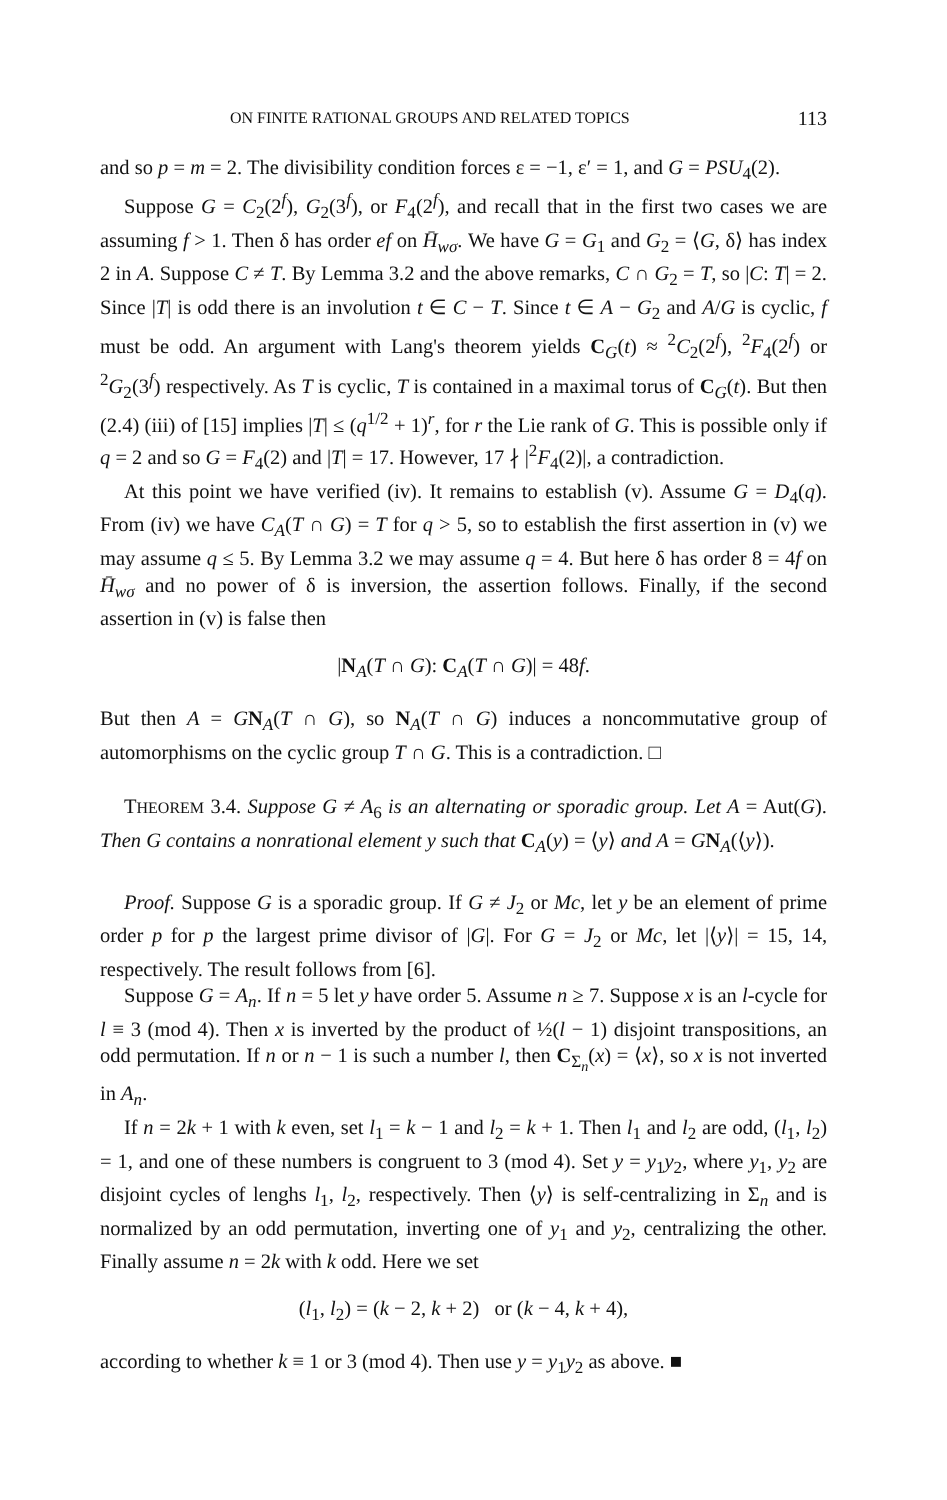ON FINITE RATIONAL GROUPS AND RELATED TOPICS 113
and so p = m = 2. The divisibility condition forces ε = −1, ε′ = 1, and G = PSU<sub>4</sub>(2).
Suppose G = C<sub>2</sub>(2<sup>f</sup>), G<sub>2</sub>(3<sup>f</sup>), or F<sub>4</sub>(2<sup>f</sup>), and recall that in the first two cases we are assuming f > 1. Then δ has order ef on H̄<sub>wσ</sub>. We have G = G<sub>1</sub> and G<sub>2</sub> = ⟨G, δ⟩ has index 2 in A. Suppose C ≠ T. By Lemma 3.2 and the above remarks, C ∩ G<sub>2</sub> = T, so |C: T| = 2. Since |T| is odd there is an involution t ∈ C − T. Since t ∈ A − G<sub>2</sub> and A/G is cyclic, f must be odd. An argument with Lang's theorem yields C<sub>G</sub>(t) ≈ <sup>2</sup>C<sub>2</sub>(2<sup>f</sup>), <sup>2</sup>F<sub>4</sub>(2<sup>f</sup>) or <sup>2</sup>G<sub>2</sub>(3<sup>f</sup>) respectively. As T is cyclic, T is contained in a maximal torus of C<sub>G</sub>(t). But then (2.4) (iii) of [15] implies |T| ≤ (q<sup>1/2</sup> + 1)<sup>r</sup>, for r the Lie rank of G. This is possible only if q = 2 and so G = F<sub>4</sub>(2) and |T| = 17. However, 17 ∤ |<sup>2</sup>F<sub>4</sub>(2)|, a contradiction.
At this point we have verified (iv). It remains to establish (v). Assume G = D<sub>4</sub>(q). From (iv) we have C<sub>A</sub>(T ∩ G) = T for q > 5, so to establish the first assertion in (v) we may assume q ≤ 5. By Lemma 3.2 we may assume q = 4. But here δ has order 8 = 4f on H̄<sub>wσ</sub> and no power of δ is inversion, the assertion follows. Finally, if the second assertion in (v) is false then
|N<sub>A</sub>(T ∩ G): C<sub>A</sub>(T ∩ G)| = 48f.
But then A = GN<sub>A</sub>(T ∩ G), so N<sub>A</sub>(T ∩ G) induces a noncommutative group of automorphisms on the cyclic group T ∩ G. This is a contradiction. □
THEOREM 3.4. Suppose G ≠ A<sub>6</sub> is an alternating or sporadic group. Let A = Aut(G). Then G contains a nonrational element y such that C<sub>A</sub>(y) = ⟨y⟩ and A = GN<sub>A</sub>(⟨y⟩).
Proof. Suppose G is a sporadic group. If G ≠ J<sub>2</sub> or Mc, let y be an element of prime order p for p the largest prime divisor of |G|. For G = J<sub>2</sub> or Mc, let |⟨y⟩| = 15, 14, respectively. The result follows from [6].
Suppose G = A<sub>n</sub>. If n = 5 let y have order 5. Assume n ≥ 7. Suppose x is an l-cycle for l ≡ 3 (mod 4). Then x is inverted by the product of ½(l − 1) disjoint transpositions, an odd permutation. If n or n − 1 is such a number l, then C<sub>Σ<sub>n</sub></sub>(x) = ⟨x⟩, so x is not inverted in A<sub>n</sub>.
If n = 2k + 1 with k even, set l<sub>1</sub> = k − 1 and l<sub>2</sub> = k + 1. Then l<sub>1</sub> and l<sub>2</sub> are odd, (l<sub>1</sub>, l<sub>2</sub>) = 1, and one of these numbers is congruent to 3 (mod 4). Set y = y<sub>1</sub>y<sub>2</sub>, where y<sub>1</sub>, y<sub>2</sub> are disjoint cycles of lenghs l<sub>1</sub>, l<sub>2</sub>, respectively. Then ⟨y⟩ is self-centralizing in Σ<sub>n</sub> and is normalized by an odd permutation, inverting one of y<sub>1</sub> and y<sub>2</sub>, centralizing the other. Finally assume n = 2k with k odd. Here we set
(l<sub>1</sub>, l<sub>2</sub>) = (k − 2, k + 2) or (k − 4, k + 4),
according to whether k ≡ 1 or 3 (mod 4). Then use y = y<sub>1</sub>y<sub>2</sub> as above. ■